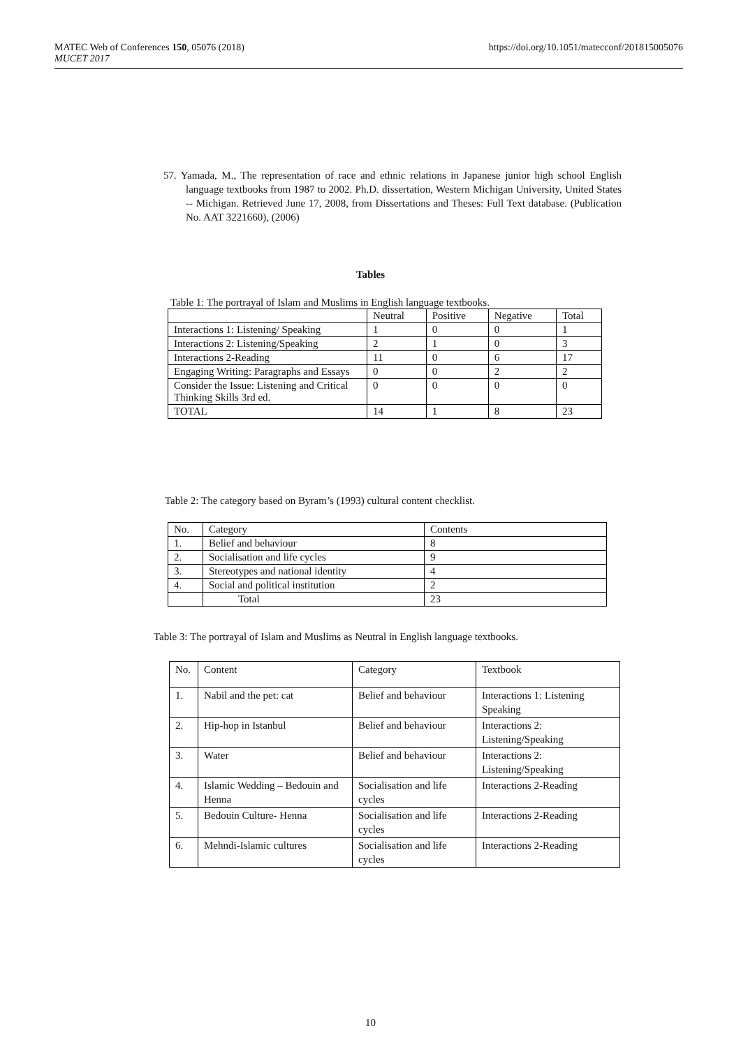MATEC Web of Conferences 150, 05076 (2018)
MUCET 2017
https://doi.org/10.1051/matecconf/201815005076
57. Yamada, M., The representation of race and ethnic relations in Japanese junior high school English language textbooks from 1987 to 2002. Ph.D. dissertation, Western Michigan University, United States -- Michigan. Retrieved June 17, 2008, from Dissertations and Theses: Full Text database. (Publication No. AAT 3221660), (2006)
Tables
Table 1: The portrayal of Islam and Muslims in English language textbooks.
| | Neutral | Positive | Negative | Total |
| --- | --- | --- | --- | --- |
| Interactions 1: Listening/ Speaking | 1 | 0 | 0 | 1 |
| Interactions 2: Listening/Speaking | 2 | 1 | 0 | 3 |
| Interactions 2-Reading | 11 | 0 | 6 | 17 |
| Engaging Writing: Paragraphs and Essays | 0 | 0 | 2 | 2 |
| Consider the Issue: Listening and Critical Thinking Skills 3rd ed. | 0 | 0 | 0 | 0 |
| TOTAL | 14 | 1 | 8 | 23 |
Table 2: The category based on Byram’s (1993) cultural content checklist.
| No. | Category | Contents |
| --- | --- | --- |
| 1. | Belief and behaviour | 8 |
| 2. | Socialisation and life cycles | 9 |
| 3. | Stereotypes and national identity | 4 |
| 4. | Social and political institution | 2 |
| | Total | 23 |
Table 3: The portrayal of Islam and Muslims as Neutral in English language textbooks.
| No. | Content | Category | Textbook |
| --- | --- | --- | --- |
| 1. | Nabil and the pet: cat | Belief and behaviour | Interactions 1: Listening Speaking |
| 2. | Hip-hop in Istanbul | Belief and behaviour | Interactions 2: Listening/Speaking |
| 3. | Water | Belief and behaviour | Interactions 2: Listening/Speaking |
| 4. | Islamic Wedding – Bedouin and Henna | Socialisation and life cycles | Interactions 2-Reading |
| 5. | Bedouin Culture- Henna | Socialisation and life cycles | Interactions 2-Reading |
| 6. | Mehndi-Islamic cultures | Socialisation and life cycles | Interactions 2-Reading |
10